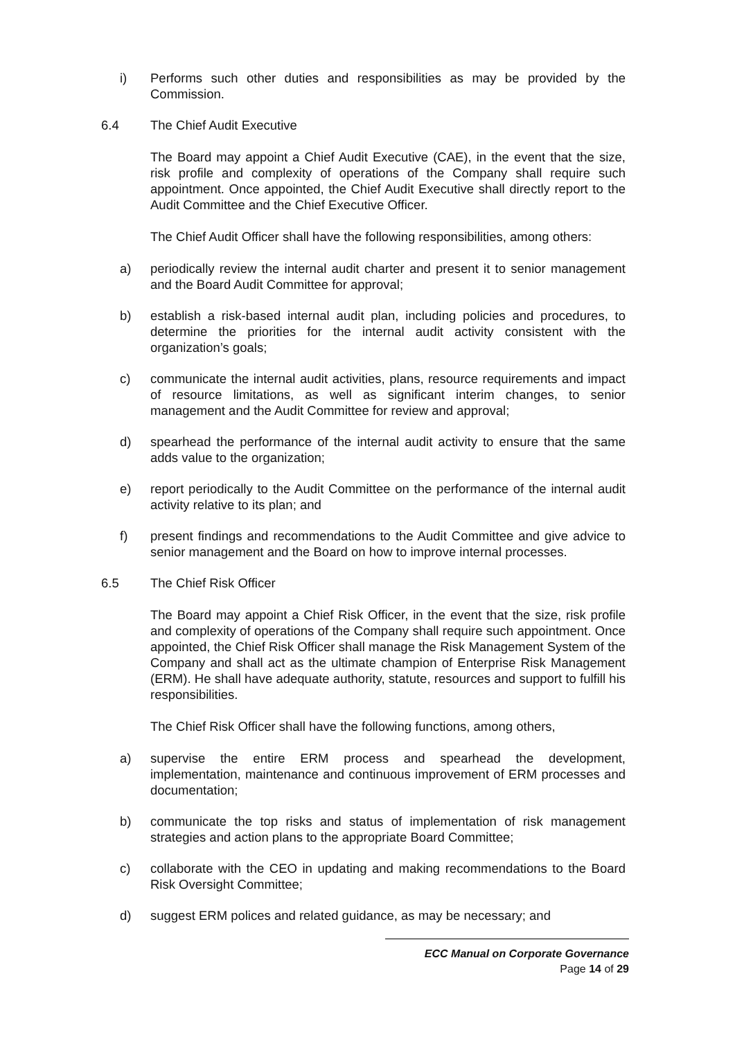i) Performs such other duties and responsibilities as may be provided by the Commission.
6.4 The Chief Audit Executive
The Board may appoint a Chief Audit Executive (CAE), in the event that the size, risk profile and complexity of operations of the Company shall require such appointment. Once appointed, the Chief Audit Executive shall directly report to the Audit Committee and the Chief Executive Officer.
The Chief Audit Officer shall have the following responsibilities, among others:
a) periodically review the internal audit charter and present it to senior management and the Board Audit Committee for approval;
b) establish a risk-based internal audit plan, including policies and procedures, to determine the priorities for the internal audit activity consistent with the organization’s goals;
c) communicate the internal audit activities, plans, resource requirements and impact of resource limitations, as well as significant interim changes, to senior management and the Audit Committee for review and approval;
d) spearhead the performance of the internal audit activity to ensure that the same adds value to the organization;
e) report periodically to the Audit Committee on the performance of the internal audit activity relative to its plan; and
f) present findings and recommendations to the Audit Committee and give advice to senior management and the Board on how to improve internal processes.
6.5 The Chief Risk Officer
The Board may appoint a Chief Risk Officer, in the event that the size, risk profile and complexity of operations of the Company shall require such appointment. Once appointed, the Chief Risk Officer shall manage the Risk Management System of the Company and shall act as the ultimate champion of Enterprise Risk Management (ERM). He shall have adequate authority, statute, resources and support to fulfill his responsibilities.
The Chief Risk Officer shall have the following functions, among others,
a) supervise the entire ERM process and spearhead the development, implementation, maintenance and continuous improvement of ERM processes and documentation;
b) communicate the top risks and status of implementation of risk management strategies and action plans to the appropriate Board Committee;
c) collaborate with the CEO in updating and making recommendations to the Board Risk Oversight Committee;
d) suggest ERM polices and related guidance, as may be necessary; and
ECC Manual on Corporate Governance
Page 14 of 29